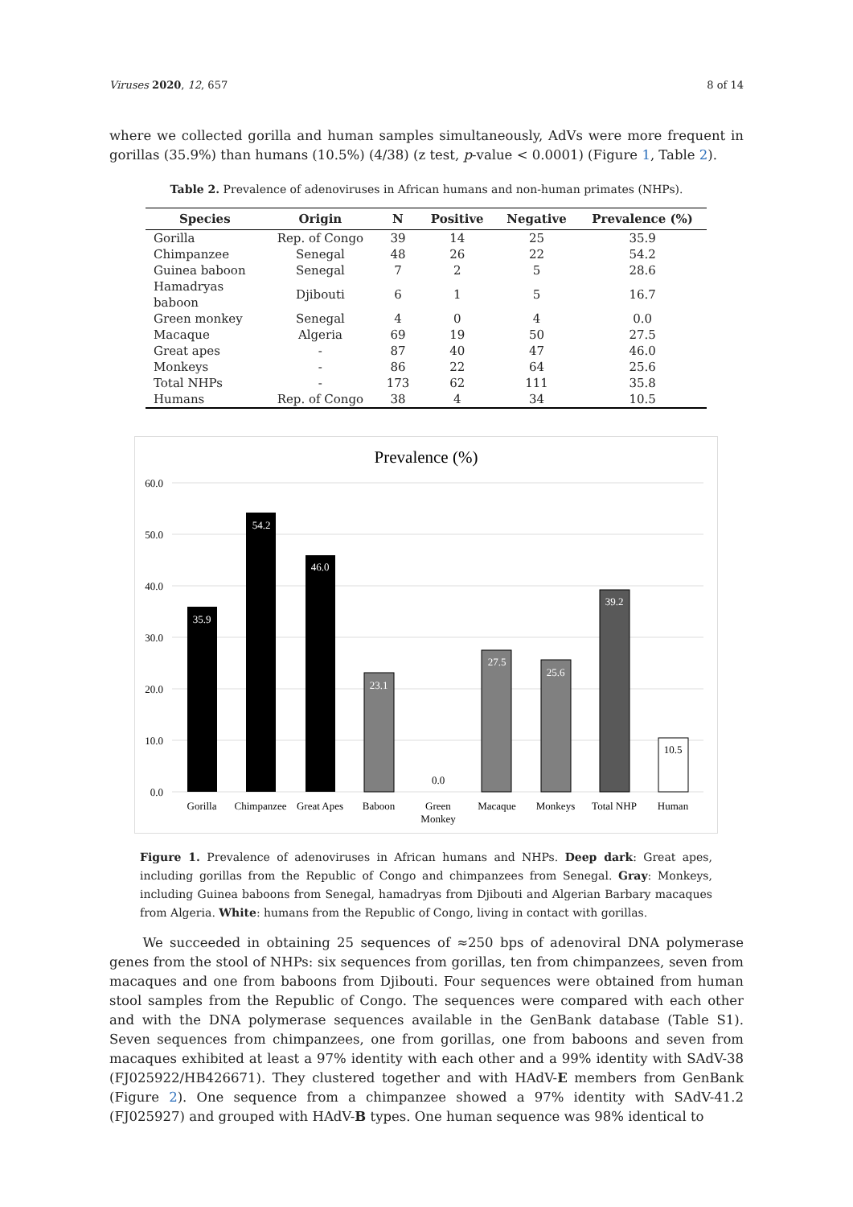Viruses 2020, 12, 657 8 of 14
where we collected gorilla and human samples simultaneously, AdVs were more frequent in gorillas (35.9%) than humans (10.5%) (4/38) (z test, p-value < 0.0001) (Figure 1, Table 2).
Table 2. Prevalence of adenoviruses in African humans and non-human primates (NHPs).
| Species | Origin | N | Positive | Negative | Prevalence (%) |
| --- | --- | --- | --- | --- | --- |
| Gorilla | Rep. of Congo | 39 | 14 | 25 | 35.9 |
| Chimpanzee | Senegal | 48 | 26 | 22 | 54.2 |
| Guinea baboon | Senegal | 7 | 2 | 5 | 28.6 |
| Hamadryas baboon | Djibouti | 6 | 1 | 5 | 16.7 |
| Green monkey | Senegal | 4 | 0 | 4 | 0.0 |
| Macaque | Algeria | 69 | 19 | 50 | 27.5 |
| Great apes | - | 87 | 40 | 47 | 46.0 |
| Monkeys | - | 86 | 22 | 64 | 25.6 |
| Total NHPs | - | 173 | 62 | 111 | 35.8 |
| Humans | Rep. of Congo | 38 | 4 | 34 | 10.5 |
Prevalence (%)
60.0
50.0
40.0
30.0
20.0
10.0
0.0
35.9
54.2
46.0
23.1
0.0
27.5
25.6
39.2
10.5
Gorilla
Chimpanzee
Great Apes
Baboon
Green
Monkey
Macaque
Monkeys
Total NHP
Human
Figure 1. Prevalence of adenoviruses in African humans and NHPs. Deep dark: Great apes, including gorillas from the Republic of Congo and chimpanzees from Senegal. Gray: Monkeys, including Guinea baboons from Senegal, hamadryas from Djibouti and Algerian Barbary macaques from Algeria. White: humans from the Republic of Congo, living in contact with gorillas.
We succeeded in obtaining 25 sequences of ≈250 bps of adenoviral DNA polymerase genes from the stool of NHPs: six sequences from gorillas, ten from chimpanzees, seven from macaques and one from baboons from Djibouti. Four sequences were obtained from human stool samples from the Republic of Congo. The sequences were compared with each other and with the DNA polymerase sequences available in the GenBank database (Table S1). Seven sequences from chimpanzees, one from gorillas, one from baboons and seven from macaques exhibited at least a 97% identity with each other and a 99% identity with SAdV-38 (FJ025922/HB426671). They clustered together and with HAdV-E members from GenBank (Figure 2). One sequence from a chimpanzee showed a 97% identity with SAdV-41.2 (FJ025927) and grouped with HAdV-B types. One human sequence was 98% identical to